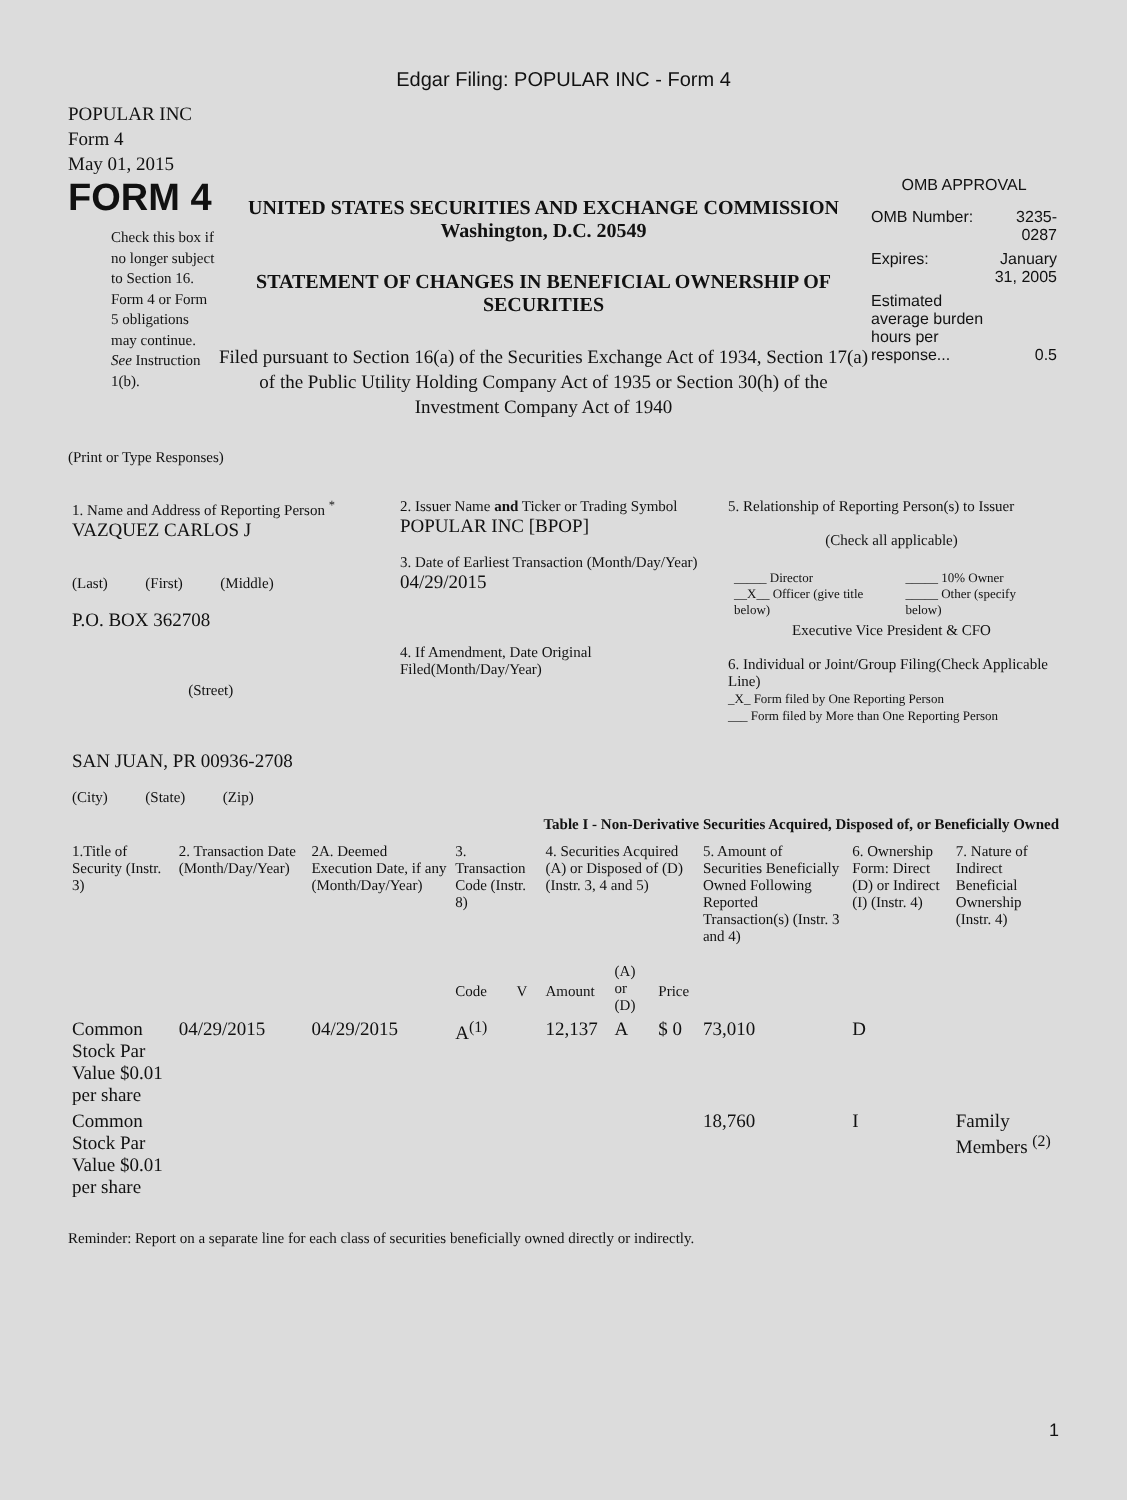Edgar Filing: POPULAR INC - Form 4
POPULAR INC
Form 4
May 01, 2015
FORM 4
Check this box if no longer subject to Section 16. Form 4 or Form 5 obligations may continue. See Instruction 1(b).
UNITED STATES SECURITIES AND EXCHANGE COMMISSION
Washington, D.C. 20549
STATEMENT OF CHANGES IN BENEFICIAL OWNERSHIP OF SECURITIES
Filed pursuant to Section 16(a) of the Securities Exchange Act of 1934, Section 17(a) of the Public Utility Holding Company Act of 1935 or Section 30(h) of the Investment Company Act of 1940
OMB APPROVAL
| OMB Number: | 3235-0287 |
| Expires: | January 31, 2005 |
| Estimated average burden hours per response... | 0.5 |
(Print or Type Responses)
| 1. Name and Address of Reporting Person <sup>*</sup> VAZQUEZ CARLOS J (Last) (First) (Middle) P.O. BOX 362708 (Street) SAN JUAN, PR 00936-2708 (City) (State) (Zip) | 2. Issuer Name and Ticker or Trading Symbol POPULAR INC [BPOP] 3. Date of Earliest Transaction (Month/Day/Year) 04/29/2015 4. If Amendment, Date Original Filed(Month/Day/Year) | 5. Relationship of Reporting Person(s) to Issuer (Check all applicable) / _____ Director __X__ Officer (give title below) / _____ 10% Owner _____ Other (specify below) / Executive Vice President & CFO 6. Individual or Joint/Group Filing(Check Applicable Line) _X_ Form filed by One Reporting Person ___ Form filed by More than One Reporting Person |
Table I - Non-Derivative Securities Acquired, Disposed of, or Beneficially Owned
| 1.Title of Security (Instr. 3) | 2. Transaction Date (Month/Day/Year) | 2A. Deemed Execution Date, if any (Month/Day/Year) | 3. Transaction Code (Instr. 8) | | 4. Securities Acquired (A) or Disposed of (D) (Instr. 3, 4 and 5) | | | 5. Amount of Securities Beneficially Owned Following Reported Transaction(s) (Instr. 3 and 4) | 6. Ownership Form: Direct (D) or Indirect (I) (Instr. 4) | 7. Nature of Indirect Beneficial Ownership (Instr. 4) |
| --- | --- | --- | --- | --- | --- | --- | --- | --- | --- | --- |
| | | | Code | V | Amount | (A) or (D) | Price | | | |
| Common Stock Par Value $0.01 per share | 04/29/2015 | 04/29/2015 | A<sup>(1)</sup> | | 12,137 | A | $ 0 | 73,010 | D | |
| Common Stock Par Value $0.01 per share | | | | | | | | 18,760 | I | Family Members <sup>(2)</sup> |
Reminder: Report on a separate line for each class of securities beneficially owned directly or indirectly.
1